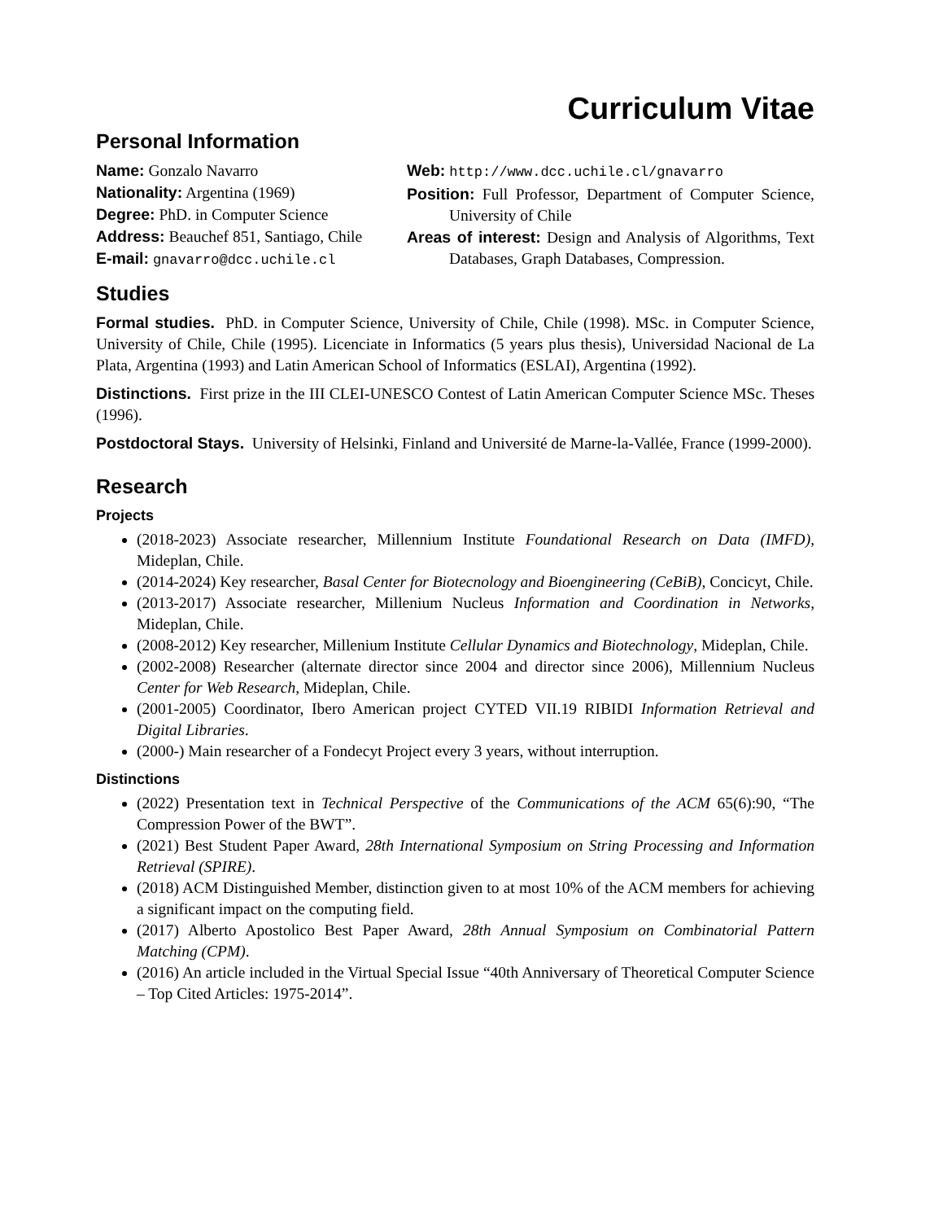Curriculum Vitae
Personal Information
Name: Gonzalo Navarro
Nationality: Argentina (1969)
Degree: PhD. in Computer Science
Address: Beauchef 851, Santiago, Chile
E-mail: gnavarro@dcc.uchile.cl
Web: http://www.dcc.uchile.cl/gnavarro
Position: Full Professor, Department of Computer Science, University of Chile
Areas of interest: Design and Analysis of Algorithms, Text Databases, Graph Databases, Compression.
Studies
Formal studies. PhD. in Computer Science, University of Chile, Chile (1998). MSc. in Computer Science, University of Chile, Chile (1995). Licenciate in Informatics (5 years plus thesis), Universidad Nacional de La Plata, Argentina (1993) and Latin American School of Informatics (ESLAI), Argentina (1992).
Distinctions. First prize in the III CLEI-UNESCO Contest of Latin American Computer Science MSc. Theses (1996).
Postdoctoral Stays. University of Helsinki, Finland and Université de Marne-la-Vallée, France (1999-2000).
Research
Projects
(2018-2023) Associate researcher, Millennium Institute Foundational Research on Data (IMFD), Mideplan, Chile.
(2014-2024) Key researcher, Basal Center for Biotecnology and Bioengineering (CeBiB), Concicyt, Chile.
(2013-2017) Associate researcher, Millenium Nucleus Information and Coordination in Networks, Mideplan, Chile.
(2008-2012) Key researcher, Millenium Institute Cellular Dynamics and Biotechnology, Mideplan, Chile.
(2002-2008) Researcher (alternate director since 2004 and director since 2006), Millennium Nucleus Center for Web Research, Mideplan, Chile.
(2001-2005) Coordinator, Ibero American project CYTED VII.19 RIBIDI Information Retrieval and Digital Libraries.
(2000-) Main researcher of a Fondecyt Project every 3 years, without interruption.
Distinctions
(2022) Presentation text in Technical Perspective of the Communications of the ACM 65(6):90, “The Compression Power of the BWT”.
(2021) Best Student Paper Award, 28th International Symposium on String Processing and Information Retrieval (SPIRE).
(2018) ACM Distinguished Member, distinction given to at most 10% of the ACM members for achieving a significant impact on the computing field.
(2017) Alberto Apostolico Best Paper Award, 28th Annual Symposium on Combinatorial Pattern Matching (CPM).
(2016) An article included in the Virtual Special Issue “40th Anniversary of Theoretical Computer Science – Top Cited Articles: 1975-2014”.